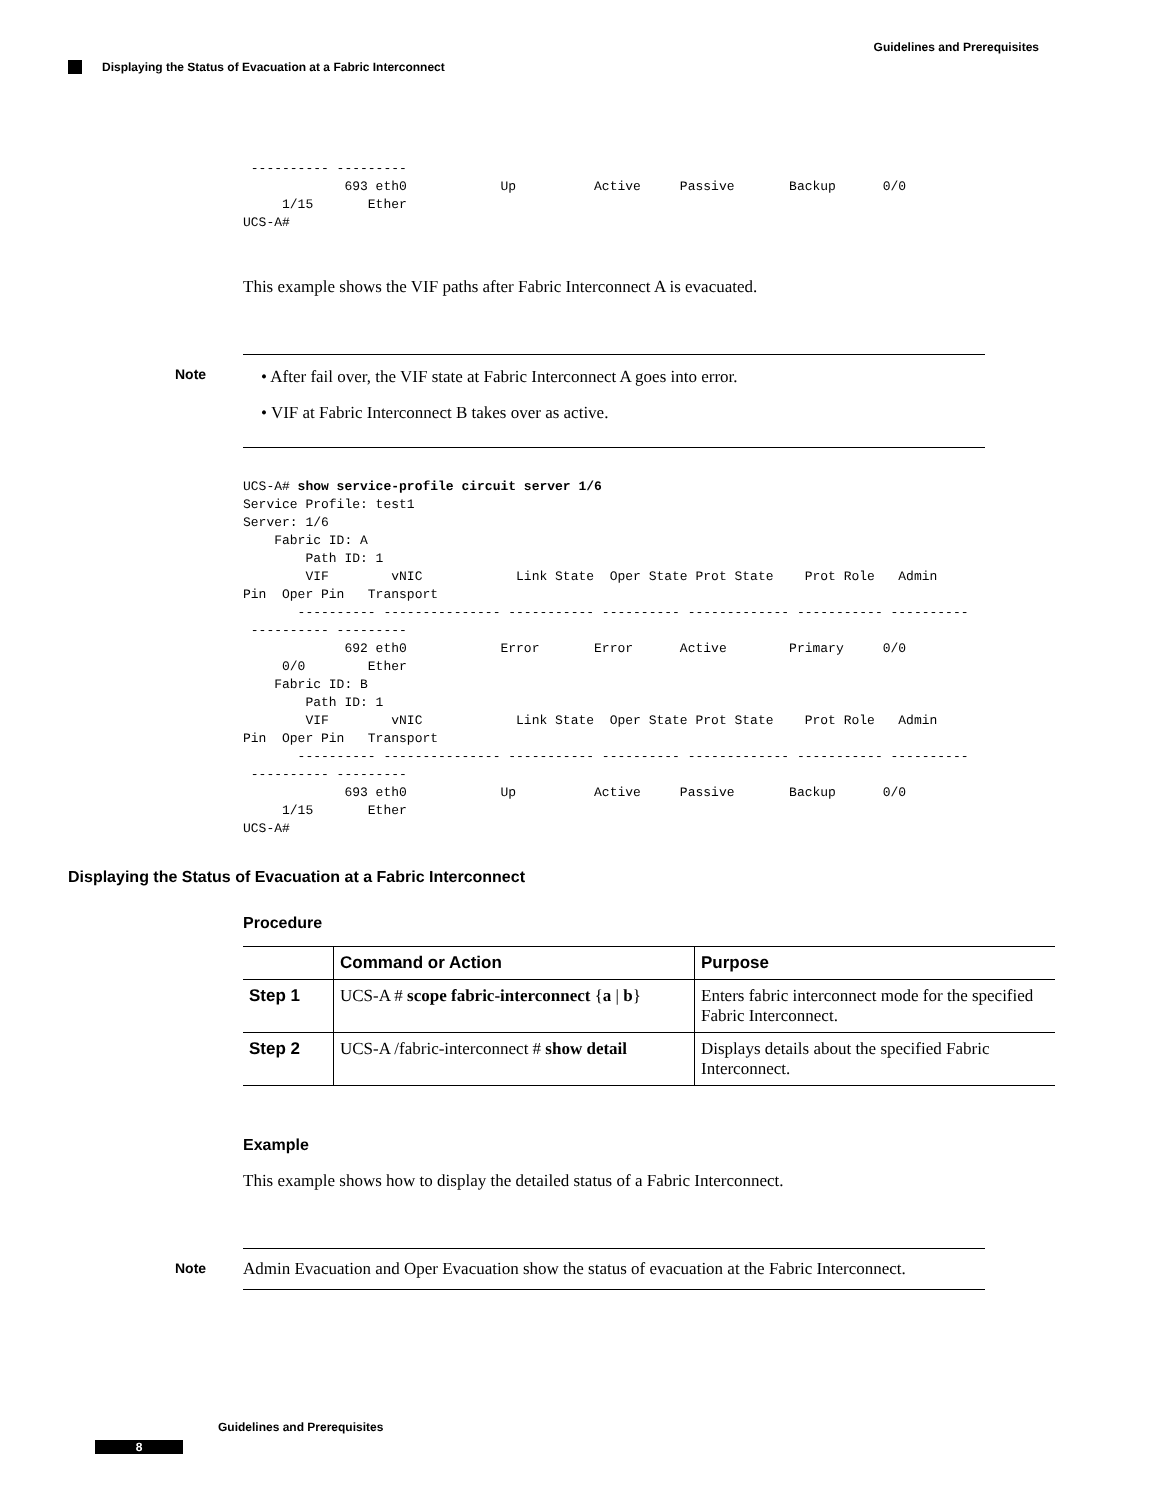Guidelines and Prerequisites
Displaying the Status of Evacuation at a Fabric Interconnect
 ---------- ---------
             693 eth0            Up          Active     Passive       Backup      0/0
     1/15       Ether
UCS-A#
This example shows the VIF paths after Fabric Interconnect A is evacuated.
Note
• After fail over, the VIF state at Fabric Interconnect A goes into error.
• VIF at Fabric Interconnect B takes over as active.
UCS-A# show service-profile circuit server 1/6
Service Profile: test1
Server: 1/6
    Fabric ID: A
        Path ID: 1
        VIF        vNIC            Link State  Oper State Prot State    Prot Role   Admin
Pin  Oper Pin   Transport
       ---------- --------------- ----------- ---------- ------------- ----------- ----------
 ---------- ---------
             692 eth0            Error       Error      Active        Primary     0/0
     0/0        Ether
    Fabric ID: B
        Path ID: 1
        VIF        vNIC            Link State  Oper State Prot State    Prot Role   Admin
Pin  Oper Pin   Transport
       ---------- --------------- ----------- ---------- ------------- ----------- ----------
 ---------- ---------
             693 eth0            Up          Active     Passive       Backup      0/0
     1/15       Ether
UCS-A#
Displaying the Status of Evacuation at a Fabric Interconnect
Procedure
| | Command or Action | Purpose |
| --- | --- | --- |
| Step 1 | UCS-A # scope fabric-interconnect { a / b } | Enters fabric interconnect mode for the specified Fabric Interconnect. |
| Step 2 | UCS-A /fabric-interconnect # show detail | Displays details about the specified Fabric Interconnect. |
Example
This example shows how to display the detailed status of a Fabric Interconnect.
Note
Admin Evacuation and Oper Evacuation show the status of evacuation at the Fabric Interconnect.
Guidelines and Prerequisites
8